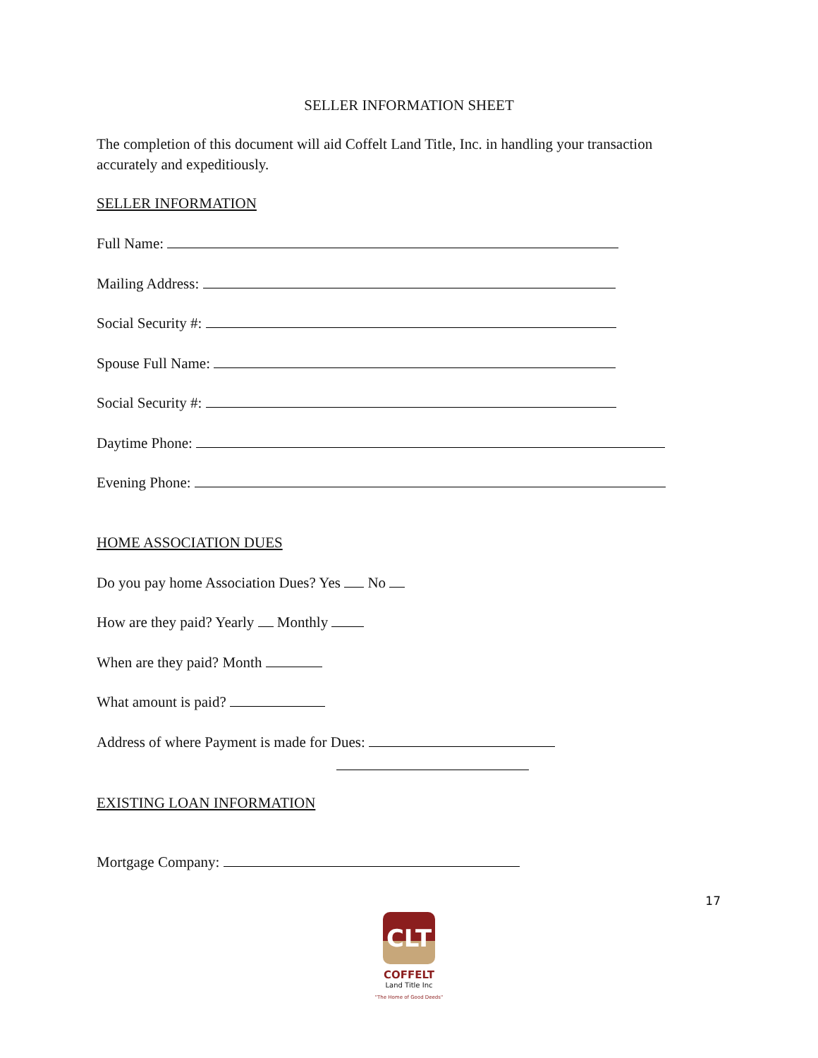SELLER INFORMATION SHEET
The completion of this document will aid Coffelt Land Title, Inc. in handling your transaction accurately and expeditiously.
SELLER INFORMATION
Full Name:
Mailing Address:
Social Security #:
Spouse Full Name:
Social Security #:
Daytime Phone:
Evening Phone:
HOME ASSOCIATION DUES
Do you pay home Association Dues? Yes No
How are they paid? Yearly Monthly
When are they paid? Month
What amount is paid?
Address of where Payment is made for Dues:
EXISTING LOAN INFORMATION
Mortgage Company:
17
CLT
COFFELT
Land Title Inc
"The Home of Good Deeds"